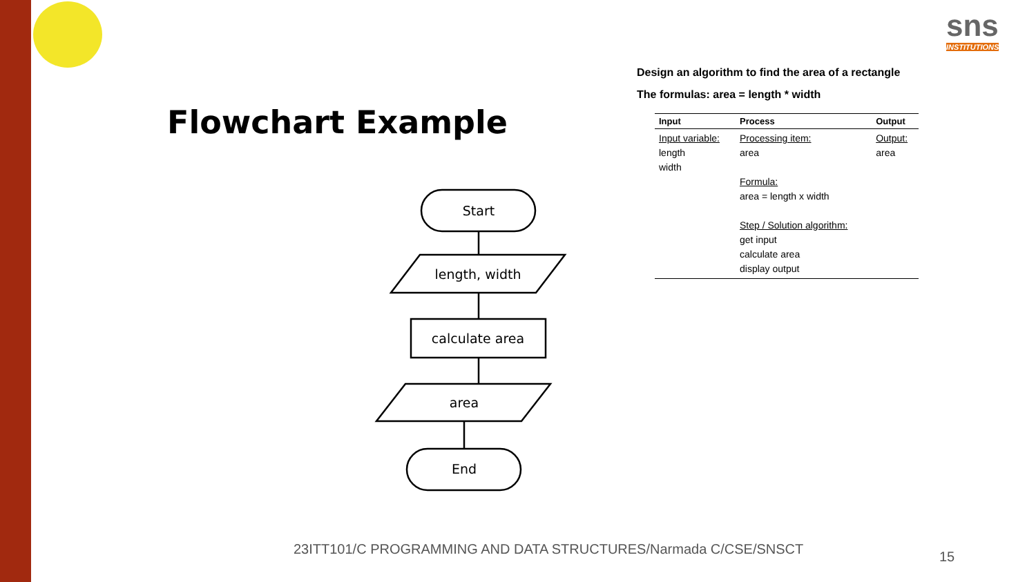sns
INSTITUTIONS
Flowchart Example
Design an algorithm to find the area of a rectangle
The formulas: area = length * width
| Input | Process | Output |
| --- | --- | --- |
| Input variable: length width | Processing item: area Formula: area = length x width Step / Solution algorithm: get input calculate area display output | Output: area |
Start
length, width
calculate area
area
End
23ITT101/C PROGRAMMING AND DATA STRUCTURES/Narmada C/CSE/SNSCT
15